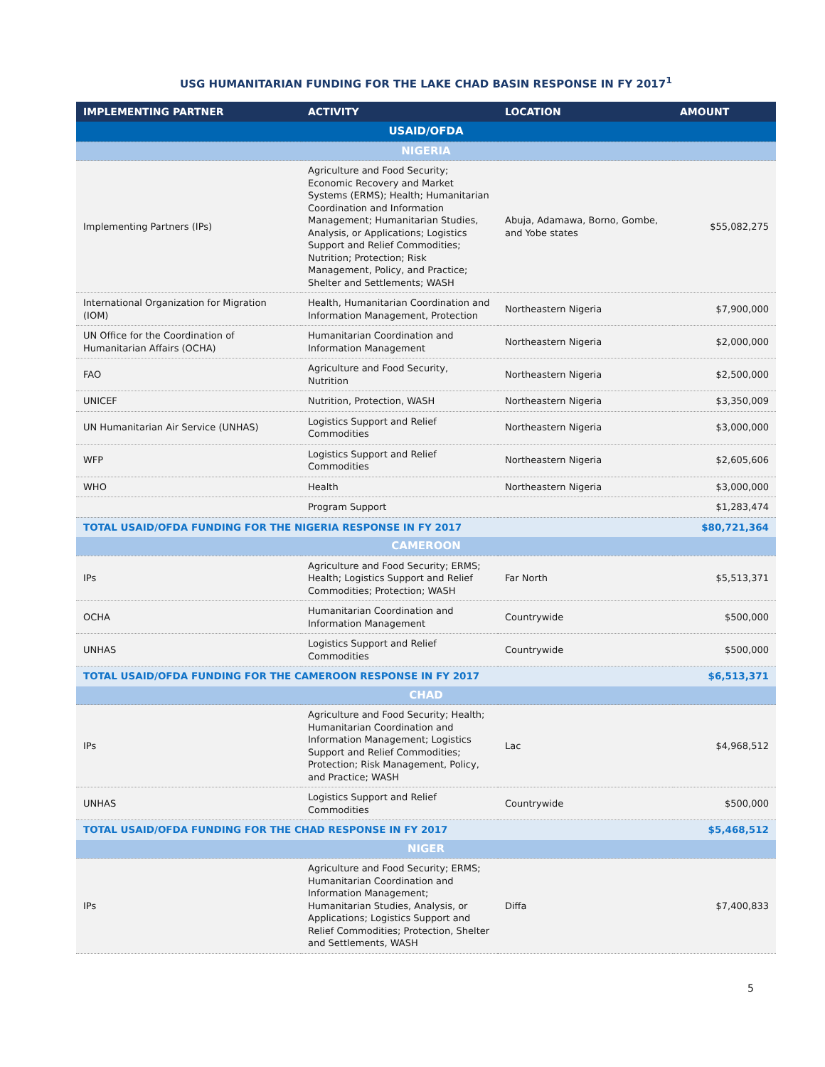USG HUMANITARIAN FUNDING FOR THE LAKE CHAD BASIN RESPONSE IN FY 2017<sup>1</sup>
| IMPLEMENTING PARTNER | ACTIVITY | LOCATION | AMOUNT |
| --- | --- | --- | --- |
| USAID/OFDA | | | |
| NIGERIA | | | |
| Implementing Partners (IPs) | Agriculture and Food Security; Economic Recovery and Market Systems (ERMS); Health; Humanitarian Coordination and Information Management; Humanitarian Studies, Analysis, or Applications; Logistics Support and Relief Commodities; Nutrition; Protection; Risk Management, Policy, and Practice; Shelter and Settlements; WASH | Abuja, Adamawa, Borno, Gombe, and Yobe states | $55,082,275 |
| International Organization for Migration (IOM) | Health, Humanitarian Coordination and Information Management, Protection | Northeastern Nigeria | $7,900,000 |
| UN Office for the Coordination of Humanitarian Affairs (OCHA) | Humanitarian Coordination and Information Management | Northeastern Nigeria | $2,000,000 |
| FAO | Agriculture and Food Security, Nutrition | Northeastern Nigeria | $2,500,000 |
| UNICEF | Nutrition, Protection, WASH | Northeastern Nigeria | $3,350,009 |
| UN Humanitarian Air Service (UNHAS) | Logistics Support and Relief Commodities | Northeastern Nigeria | $3,000,000 |
| WFP | Logistics Support and Relief Commodities | Northeastern Nigeria | $2,605,606 |
| WHO | Health | Northeastern Nigeria | $3,000,000 |
| | Program Support | | $1,283,474 |
| TOTAL USAID/OFDA FUNDING FOR THE NIGERIA RESPONSE IN FY 2017 | | | $80,721,364 |
| CAMEROON | | | |
| IPs | Agriculture and Food Security; ERMS; Health; Logistics Support and Relief Commodities; Protection; WASH | Far North | $5,513,371 |
| OCHA | Humanitarian Coordination and Information Management | Countrywide | $500,000 |
| UNHAS | Logistics Support and Relief Commodities | Countrywide | $500,000 |
| TOTAL USAID/OFDA FUNDING FOR THE CAMEROON RESPONSE IN FY 2017 | | | $6,513,371 |
| CHAD | | | |
| IPs | Agriculture and Food Security; Health; Humanitarian Coordination and Information Management; Logistics Support and Relief Commodities; Protection; Risk Management, Policy, and Practice; WASH | Lac | $4,968,512 |
| UNHAS | Logistics Support and Relief Commodities | Countrywide | $500,000 |
| TOTAL USAID/OFDA FUNDING FOR THE CHAD RESPONSE IN FY 2017 | | | $5,468,512 |
| NIGER | | | |
| IPs | Agriculture and Food Security; ERMS; Humanitarian Coordination and Information Management; Humanitarian Studies, Analysis, or Applications; Logistics Support and Relief Commodities; Protection, Shelter and Settlements, WASH | Diffa | $7,400,833 |
5